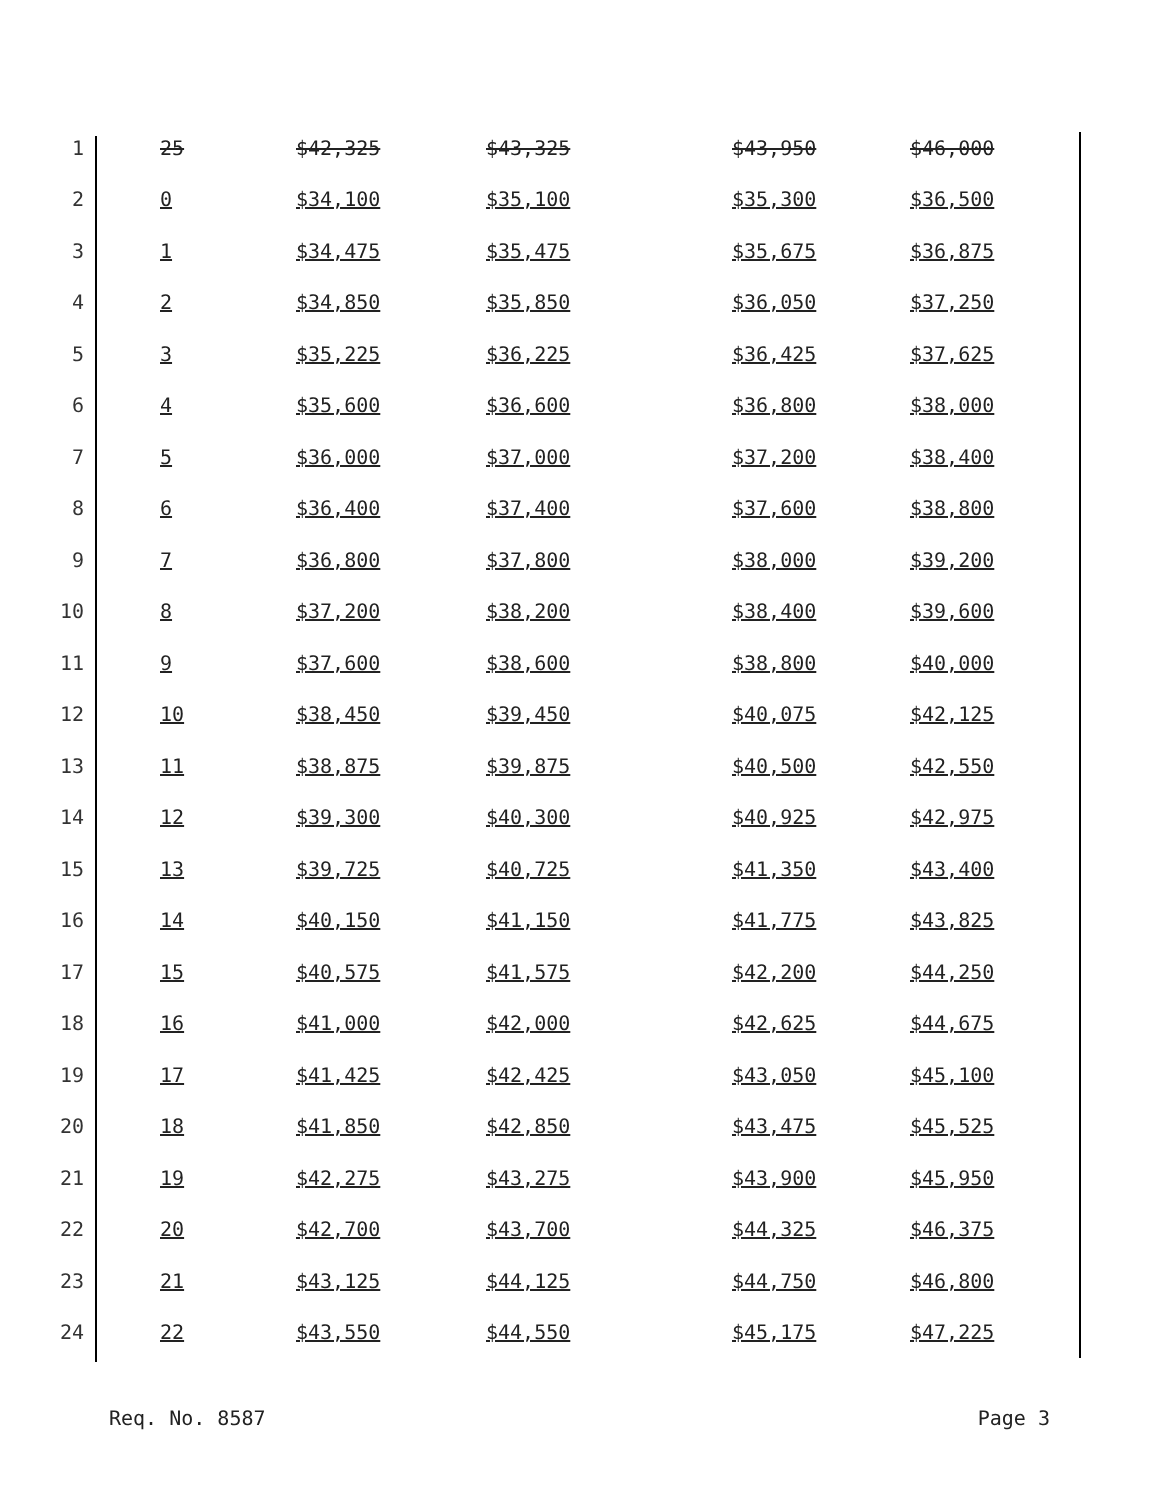| 1 | 25 | $42,325 | $43,325 | $43,950 | $46,000 |
| 2 | 0 | $34,100 | $35,100 | $35,300 | $36,500 |
| 3 | 1 | $34,475 | $35,475 | $35,675 | $36,875 |
| 4 | 2 | $34,850 | $35,850 | $36,050 | $37,250 |
| 5 | 3 | $35,225 | $36,225 | $36,425 | $37,625 |
| 6 | 4 | $35,600 | $36,600 | $36,800 | $38,000 |
| 7 | 5 | $36,000 | $37,000 | $37,200 | $38,400 |
| 8 | 6 | $36,400 | $37,400 | $37,600 | $38,800 |
| 9 | 7 | $36,800 | $37,800 | $38,000 | $39,200 |
| 10 | 8 | $37,200 | $38,200 | $38,400 | $39,600 |
| 11 | 9 | $37,600 | $38,600 | $38,800 | $40,000 |
| 12 | 10 | $38,450 | $39,450 | $40,075 | $42,125 |
| 13 | 11 | $38,875 | $39,875 | $40,500 | $42,550 |
| 14 | 12 | $39,300 | $40,300 | $40,925 | $42,975 |
| 15 | 13 | $39,725 | $40,725 | $41,350 | $43,400 |
| 16 | 14 | $40,150 | $41,150 | $41,775 | $43,825 |
| 17 | 15 | $40,575 | $41,575 | $42,200 | $44,250 |
| 18 | 16 | $41,000 | $42,000 | $42,625 | $44,675 |
| 19 | 17 | $41,425 | $42,425 | $43,050 | $45,100 |
| 20 | 18 | $41,850 | $42,850 | $43,475 | $45,525 |
| 21 | 19 | $42,275 | $43,275 | $43,900 | $45,950 |
| 22 | 20 | $42,700 | $43,700 | $44,325 | $46,375 |
| 23 | 21 | $43,125 | $44,125 | $44,750 | $46,800 |
| 24 | 22 | $43,550 | $44,550 | $45,175 | $47,225 |
Req. No. 8587 Page 3